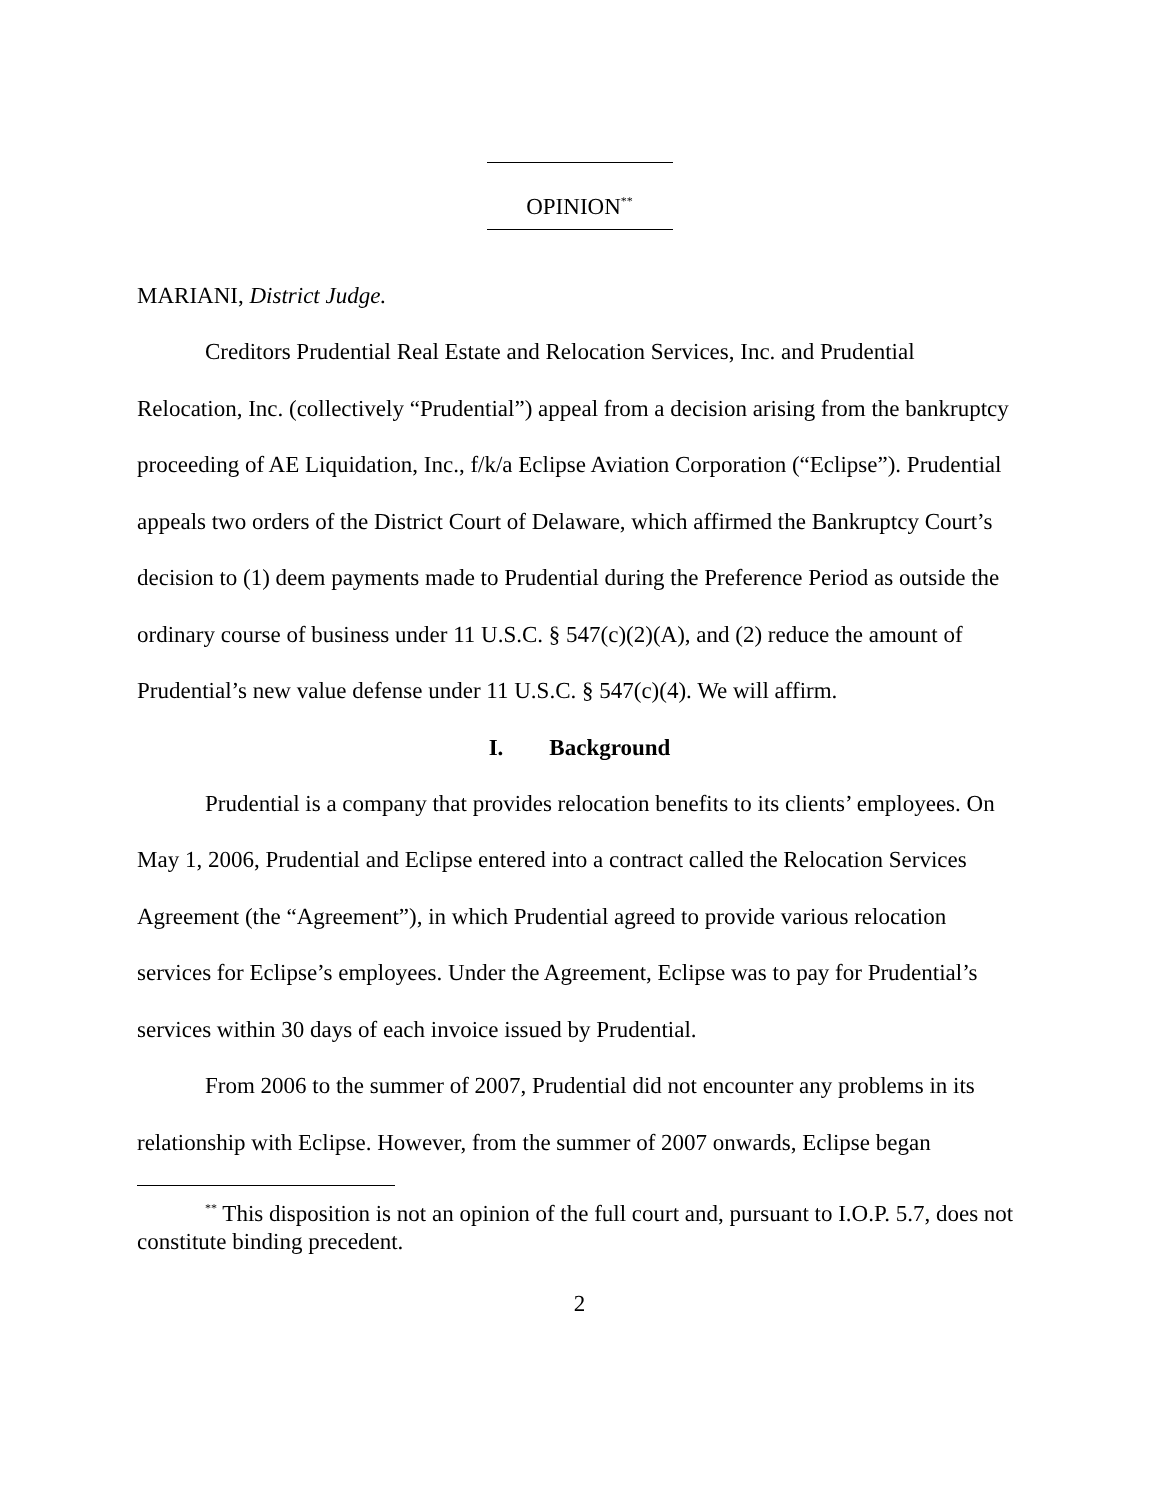OPINION<sup>**</sup>
MARIANI, District Judge.
Creditors Prudential Real Estate and Relocation Services, Inc. and Prudential Relocation, Inc. (collectively “Prudential”) appeal from a decision arising from the bankruptcy proceeding of AE Liquidation, Inc., f/k/a Eclipse Aviation Corporation (“Eclipse”). Prudential appeals two orders of the District Court of Delaware, which affirmed the Bankruptcy Court’s decision to (1) deem payments made to Prudential during the Preference Period as outside the ordinary course of business under 11 U.S.C. § 547(c)(2)(A), and (2) reduce the amount of Prudential’s new value defense under 11 U.S.C. § 547(c)(4). We will affirm.
I. Background
Prudential is a company that provides relocation benefits to its clients’ employees. On May 1, 2006, Prudential and Eclipse entered into a contract called the Relocation Services Agreement (the “Agreement”), in which Prudential agreed to provide various relocation services for Eclipse’s employees. Under the Agreement, Eclipse was to pay for Prudential’s services within 30 days of each invoice issued by Prudential.
From 2006 to the summer of 2007, Prudential did not encounter any problems in its relationship with Eclipse. However, from the summer of 2007 onwards, Eclipse began
<sup>**</sup> This disposition is not an opinion of the full court and, pursuant to I.O.P. 5.7, does not constitute binding precedent.
2